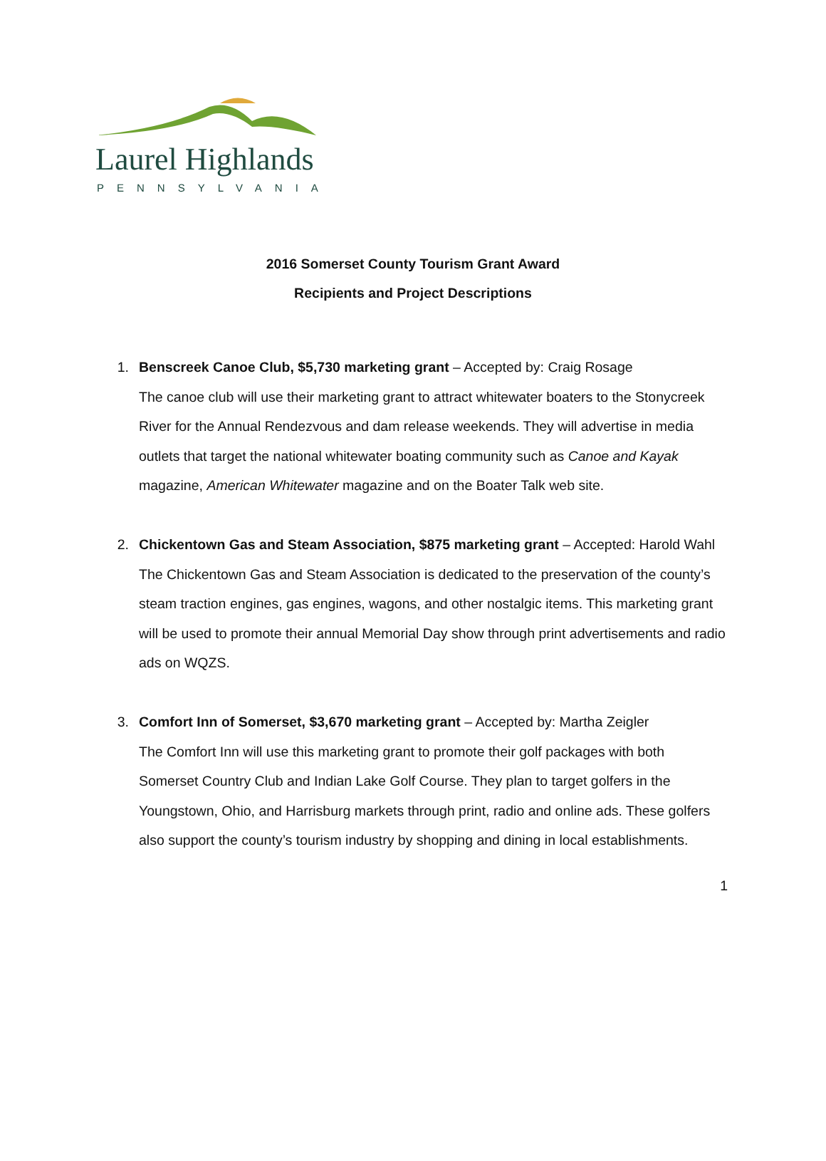Laurel Highlands
PENNSYLVANIA
2016 Somerset County Tourism Grant Award
Recipients and Project Descriptions
1. Benscreek Canoe Club, $5,730 marketing grant – Accepted by: Craig Rosage
The canoe club will use their marketing grant to attract whitewater boaters to the Stonycreek River for the Annual Rendezvous and dam release weekends. They will advertise in media outlets that target the national whitewater boating community such as Canoe and Kayak magazine, American Whitewater magazine and on the Boater Talk web site.
2. Chickentown Gas and Steam Association, $875 marketing grant – Accepted: Harold Wahl
The Chickentown Gas and Steam Association is dedicated to the preservation of the county’s steam traction engines, gas engines, wagons, and other nostalgic items. This marketing grant will be used to promote their annual Memorial Day show through print advertisements and radio ads on WQZS.
3. Comfort Inn of Somerset, $3,670 marketing grant – Accepted by: Martha Zeigler
The Comfort Inn will use this marketing grant to promote their golf packages with both Somerset Country Club and Indian Lake Golf Course. They plan to target golfers in the Youngstown, Ohio, and Harrisburg markets through print, radio and online ads. These golfers also support the county’s tourism industry by shopping and dining in local establishments.
1